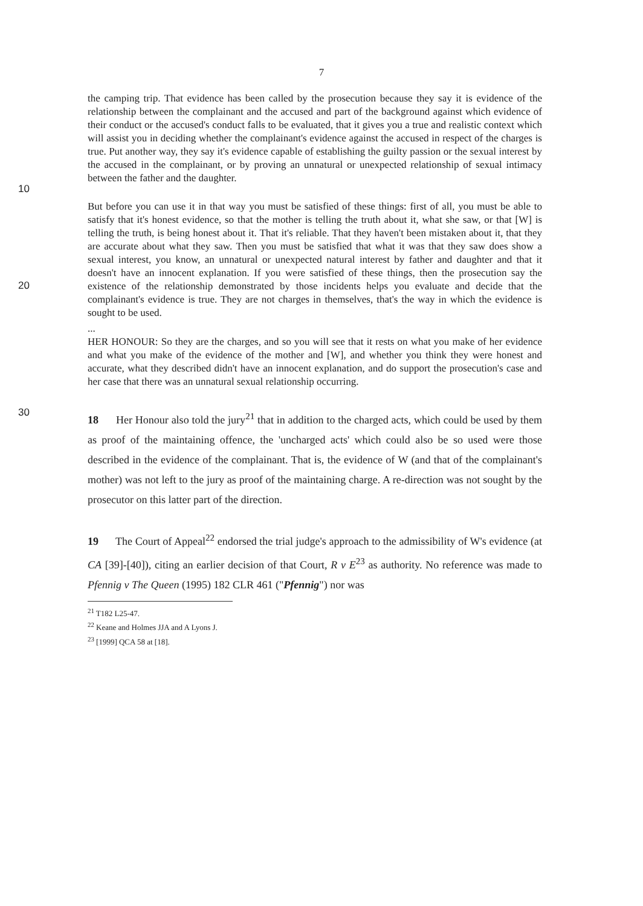7
the camping trip. That evidence has been called by the prosecution because they say it is evidence of the relationship between the complainant and the accused and part of the background against which evidence of their conduct or the accused's conduct falls to be evaluated, that it gives you a true and realistic context which will assist you in deciding whether the complainant's evidence against the accused in respect of the charges is true. Put another way, they say it's evidence capable of establishing the guilty passion or the sexual interest by the accused in the complainant, or by proving an unnatural or unexpected relationship of sexual intimacy between the father and the daughter.
10
But before you can use it in that way you must be satisfied of these things: first of all, you must be able to satisfy that it's honest evidence, so that the mother is telling the truth about it, what she saw, or that [W] is telling the truth, is being honest about it. That it's reliable. That they haven't been mistaken about it, that they are accurate about what they saw. Then you must be satisfied that what it was that they saw does show a sexual interest, you know, an unnatural or unexpected natural interest by father and daughter and that it doesn't have an innocent explanation. If you were satisfied of these things, then the prosecution say the existence of the relationship demonstrated by those incidents helps you evaluate and decide that the complainant's evidence is true. They are not charges in themselves, that's the way in which the evidence is sought to be used.
20
...
HER HONOUR: So they are the charges, and so you will see that it rests on what you make of her evidence and what you make of the evidence of the mother and [W], and whether you think they were honest and accurate, what they described didn't have an innocent explanation, and do support the prosecution's case and her case that there was an unnatural sexual relationship occurring.
30
18 Her Honour also told the jury<sup>21</sup> that in addition to the charged acts, which could be used by them as proof of the maintaining offence, the 'uncharged acts' which could also be so used were those described in the evidence of the complainant. That is, the evidence of W (and that of the complainant's mother) was not left to the jury as proof of the maintaining charge. A re-direction was not sought by the prosecutor on this latter part of the direction.
19 The Court of Appeal<sup>22</sup> endorsed the trial judge's approach to the admissibility of W's evidence (at CA [39]-[40]), citing an earlier decision of that Court, R v E<sup>23</sup> as authority. No reference was made to Pfennig v The Queen (1995) 182 CLR 461 ("Pfennig") nor was
<sup>21</sup> T182 L25-47.
<sup>22</sup> Keane and Holmes JJA and A Lyons J.
<sup>23</sup> [1999] QCA 58 at [18].